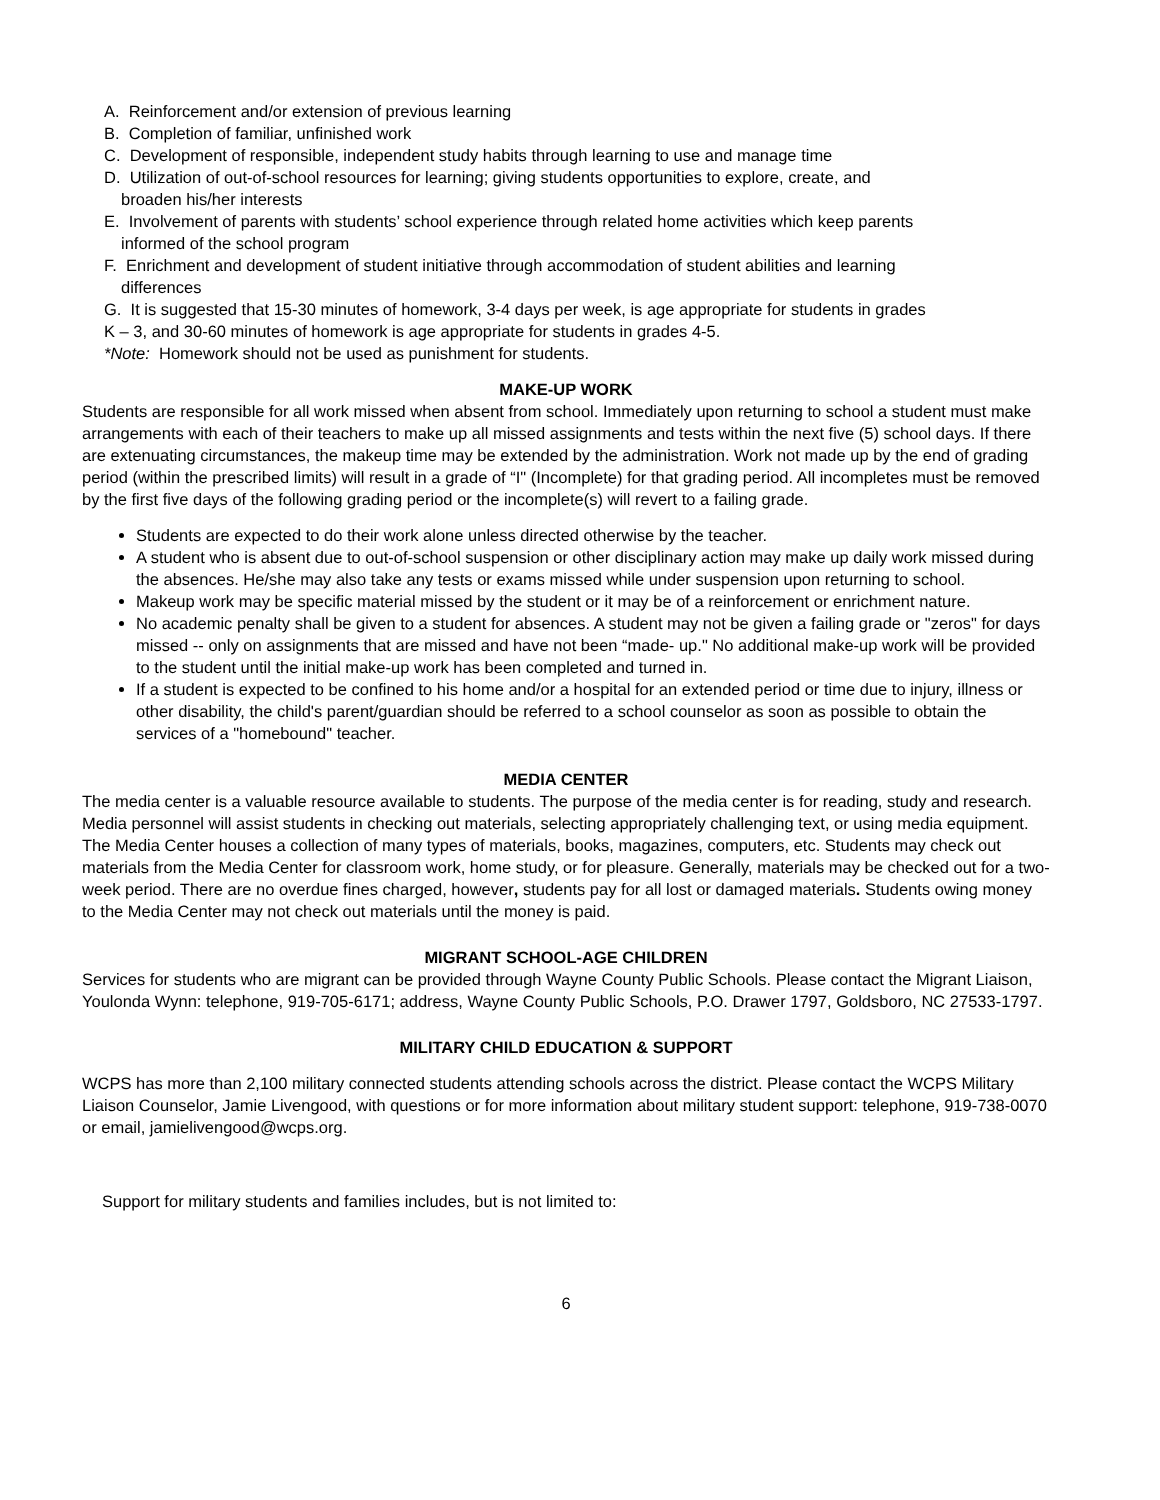A. Reinforcement and/or extension of previous learning
B. Completion of familiar, unfinished work
C. Development of responsible, independent study habits through learning to use and manage time
D. Utilization of out-of-school resources for learning; giving students opportunities to explore, create, and
broaden his/her interests
E. Involvement of parents with students’ school experience through related home activities which keep parents
informed of the school program
F. Enrichment and development of student initiative through accommodation of student abilities and learning
differences
G. It is suggested that 15-30 minutes of homework, 3-4 days per week, is age appropriate for students in grades
K – 3, and 30-60 minutes of homework is age appropriate for students in grades 4-5.
*Note: Homework should not be used as punishment for students.
MAKE-UP WORK
Students are responsible for all work missed when absent from school. Immediately upon returning to school a student must make arrangements with each of their teachers to make up all missed assignments and tests within the next five (5) school days. If there are extenuating circumstances, the makeup time may be extended by the administration. Work not made up by the end of grading period (within the prescribed limits) will result in a grade of “I" (Incomplete) for that grading period. All incompletes must be removed by the first five days of the following grading period or the incomplete(s) will revert to a failing grade.
Students are expected to do their work alone unless directed otherwise by the teacher.
A student who is absent due to out-of-school suspension or other disciplinary action may make up daily work missed during the absences. He/she may also take any tests or exams missed while under suspension upon returning to school.
Makeup work may be specific material missed by the student or it may be of a reinforcement or enrichment nature.
No academic penalty shall be given to a student for absences. A student may not be given a failing grade or "zeros" for days missed -- only on assignments that are missed and have not been “made- up." No additional make-up work will be provided to the student until the initial make-up work has been completed and turned in.
If a student is expected to be confined to his home and/or a hospital for an extended period or time due to injury, illness or other disability, the child's parent/guardian should be referred to a school counselor as soon as possible to obtain the services of a "homebound" teacher.
MEDIA CENTER
The media center is a valuable resource available to students. The purpose of the media center is for reading, study and research. Media personnel will assist students in checking out materials, selecting appropriately challenging text, or using media equipment. The Media Center houses a collection of many types of materials, books, magazines, computers, etc. Students may check out materials from the Media Center for classroom work, home study, or for pleasure. Generally, materials may be checked out for a two-week period. There are no overdue fines charged, however, students pay for all lost or damaged materials. Students owing money to the Media Center may not check out materials until the money is paid.
MIGRANT SCHOOL-AGE CHILDREN
Services for students who are migrant can be provided through Wayne County Public Schools. Please contact the Migrant Liaison, Youlonda Wynn: telephone, 919-705-6171; address, Wayne County Public Schools, P.O. Drawer 1797, Goldsboro, NC 27533-1797.
MILITARY CHILD EDUCATION & SUPPORT
WCPS has more than 2,100 military connected students attending schools across the district. Please contact the WCPS Military Liaison Counselor, Jamie Livengood, with questions or for more information about military student support: telephone, 919-738-0070 or email, jamielivengood@wcps.org.
Support for military students and families includes, but is not limited to:
6